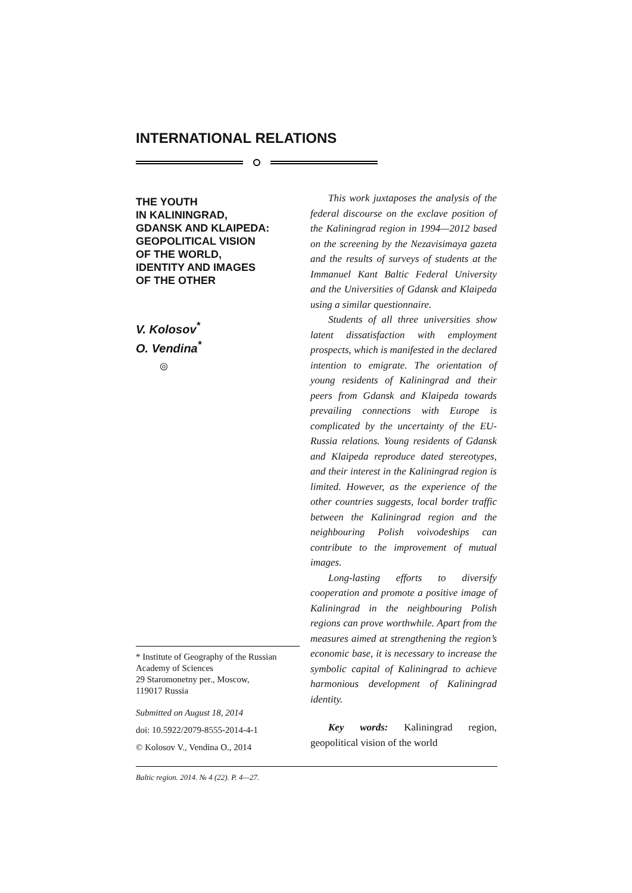INTERNATIONAL RELATIONS
THE YOUTH
IN KALININGRAD,
GDANSK AND KLAIPEDA:
GEOPOLITICAL VISION
OF THE WORLD,
IDENTITY AND IMAGES
OF THE OTHER
V. Kolosov<sup>*</sup>
O. Vendina<sup>*</sup>
◎
* Institute of Geography of the Russian Academy of Sciences
29 Staromonetny per., Moscow,
119017 Russia
Submitted on August 18, 2014
doi: 10.5922/2079-8555-2014-4-1
© Kolosov V., Vendina O., 2014
This work juxtaposes the analysis of the federal discourse on the exclave position of the Kaliningrad region in 1994—2012 based on the screening by the Nezavisimaya gazeta and the results of surveys of students at the Immanuel Kant Baltic Federal University and the Universities of Gdansk and Klaipeda using a similar questionnaire.
Students of all three universities show latent dissatisfaction with employment prospects, which is manifested in the declared intention to emigrate. The orientation of young residents of Kaliningrad and their peers from Gdansk and Klaipeda towards prevailing connections with Europe is complicated by the uncertainty of the EU-Russia relations. Young residents of Gdansk and Klaipeda reproduce dated stereotypes, and their interest in the Kaliningrad region is limited. However, as the experience of the other countries suggests, local border traffic between the Kaliningrad region and the neighbouring Polish voivodeships can contribute to the improvement of mutual images.
Long-lasting efforts to diversify cooperation and promote a positive image of Kaliningrad in the neighbouring Polish regions can prove worthwhile. Apart from the measures aimed at strengthening the region’s economic base, it is necessary to increase the symbolic capital of Kaliningrad to achieve harmonious development of Kaliningrad identity.
Key words: Kaliningrad region, geopolitical vision of the world
Baltic region. 2014. № 4 (22). P. 4—27.